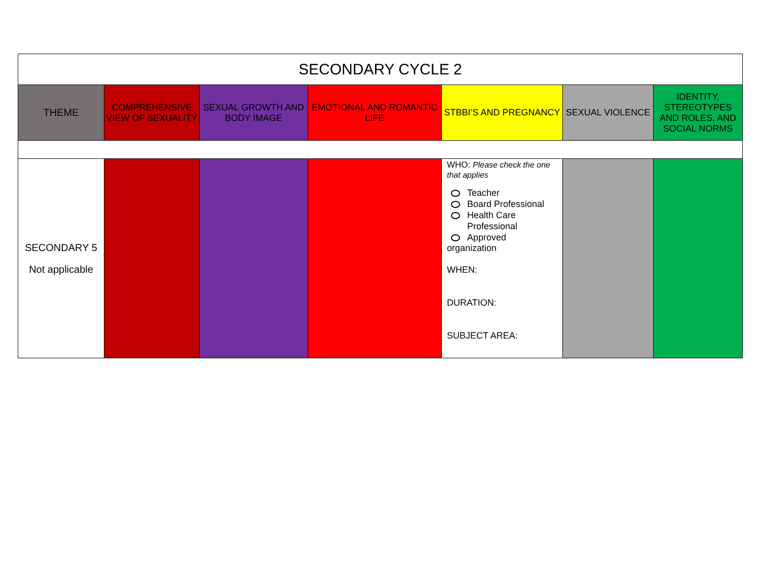| SECONDARY CYCLE 2 | | | | | | |
| THEME | COMPREHENSIVE VIEW OF SEXUALITY | SEXUAL GROWTH AND BODY IMAGE | EMOTIONAL AND ROMANTIC LIFE | STBBI’S AND PREGNANCY | SEXUAL VIOLENCE | IDENTITY, STEREOTYPES AND ROLES, AND SOCIAL NORMS |
| SECONDARY 5 Not applicable | | | | WHO: Please check the one that applies Teacher Board Professional Health Care Professional Approved organization WHEN: DURATION: SUBJECT AREA: | | |